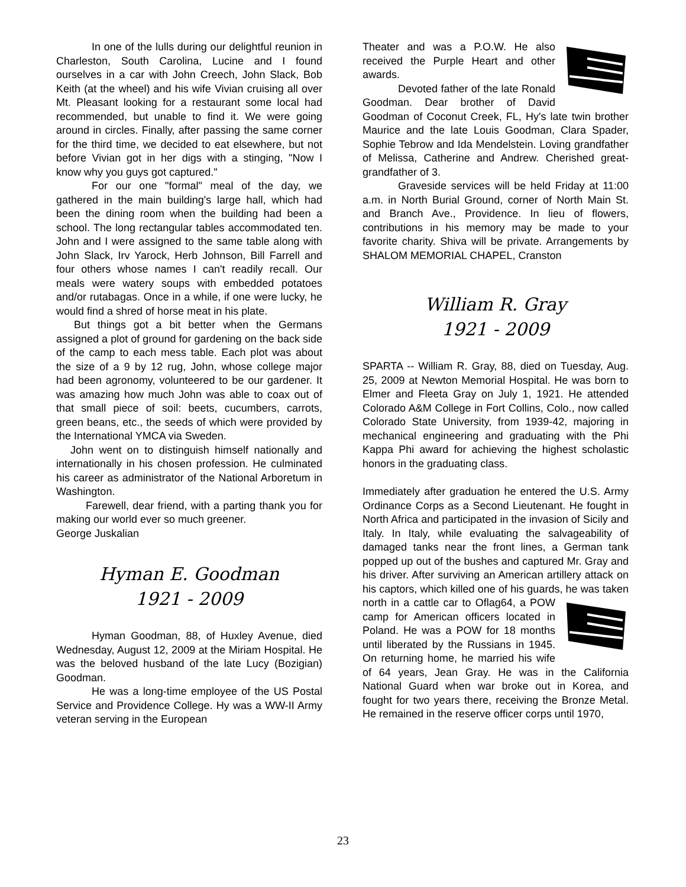In one of the lulls during our delightful reunion in Charleston, South Carolina, Lucine and I found ourselves in a car with John Creech, John Slack, Bob Keith (at the wheel) and his wife Vivian cruising all over Mt. Pleasant looking for a restaurant some local had recommended, but unable to find it. We were going around in circles. Finally, after passing the same corner for the third time, we decided to eat elsewhere, but not before Vivian got in her digs with a stinging, "Now I know why you guys got captured."
For our one "formal" meal of the day, we gathered in the main building's large hall, which had been the dining room when the building had been a school. The long rectangular tables accommodated ten. John and I were assigned to the same table along with John Slack, Irv Yarock, Herb Johnson, Bill Farrell and four others whose names I can't readily recall. Our meals were watery soups with embedded potatoes and/or rutabagas. Once in a while, if one were lucky, he would find a shred of horse meat in his plate.
But things got a bit better when the Germans assigned a plot of ground for gardening on the back side of the camp to each mess table. Each plot was about the size of a 9 by 12 rug, John, whose college major had been agronomy, volunteered to be our gardener. It was amazing how much John was able to coax out of that small piece of soil: beets, cucumbers, carrots, green beans, etc., the seeds of which were provided by the International YMCA via Sweden.
John went on to distinguish himself nationally and internationally in his chosen profession. He culminated his career as administrator of the National Arboretum in Washington.
Farewell, dear friend, with a parting thank you for making our world ever so much greener.
George Juskalian
Hyman E. Goodman
1921 - 2009
Hyman Goodman, 88, of Huxley Avenue, died Wednesday, August 12, 2009 at the Miriam Hospital. He was the beloved husband of the late Lucy (Bozigian) Goodman.
He was a long-time employee of the US Postal Service and Providence College. Hy was a WW-II Army veteran serving in the European
Theater and was a P.O.W. He also received the Purple Heart and other awards.
Devoted father of the late Ronald Goodman. Dear brother of David Goodman of Coconut Creek, FL, Hy's late twin brother Maurice and the late Louis Goodman, Clara Spader, Sophie Tebrow and Ida Mendelstein. Loving grandfather of Melissa, Catherine and Andrew. Cherished great-grandfather of 3.
Graveside services will be held Friday at 11:00 a.m. in North Burial Ground, corner of North Main St. and Branch Ave., Providence. In lieu of flowers, contributions in his memory may be made to your favorite charity. Shiva will be private. Arrangements by SHALOM MEMORIAL CHAPEL, Cranston
William R. Gray
1921 - 2009
SPARTA -- William R. Gray, 88, died on Tuesday, Aug. 25, 2009 at Newton Memorial Hospital. He was born to Elmer and Fleeta Gray on July 1, 1921. He attended Colorado A&M College in Fort Collins, Colo., now called Colorado State University, from 1939-42, majoring in mechanical engineering and graduating with the Phi Kappa Phi award for achieving the highest scholastic honors in the graduating class.
Immediately after graduation he entered the U.S. Army Ordinance Corps as a Second Lieutenant. He fought in North Africa and participated in the invasion of Sicily and Italy. In Italy, while evaluating the salvageability of damaged tanks near the front lines, a German tank popped up out of the bushes and captured Mr. Gray and his driver. After surviving an American artillery attack on his captors, which killed one of his guards, he was taken north in a cattle car to Oflag64, a POW camp for American officers located in Poland. He was a POW for 18 months until liberated by the Russians in 1945. On returning home, he married his wife of 64 years, Jean Gray. He was in the California National Guard when war broke out in Korea, and fought for two years there, receiving the Bronze Metal. He remained in the reserve officer corps until 1970,
23